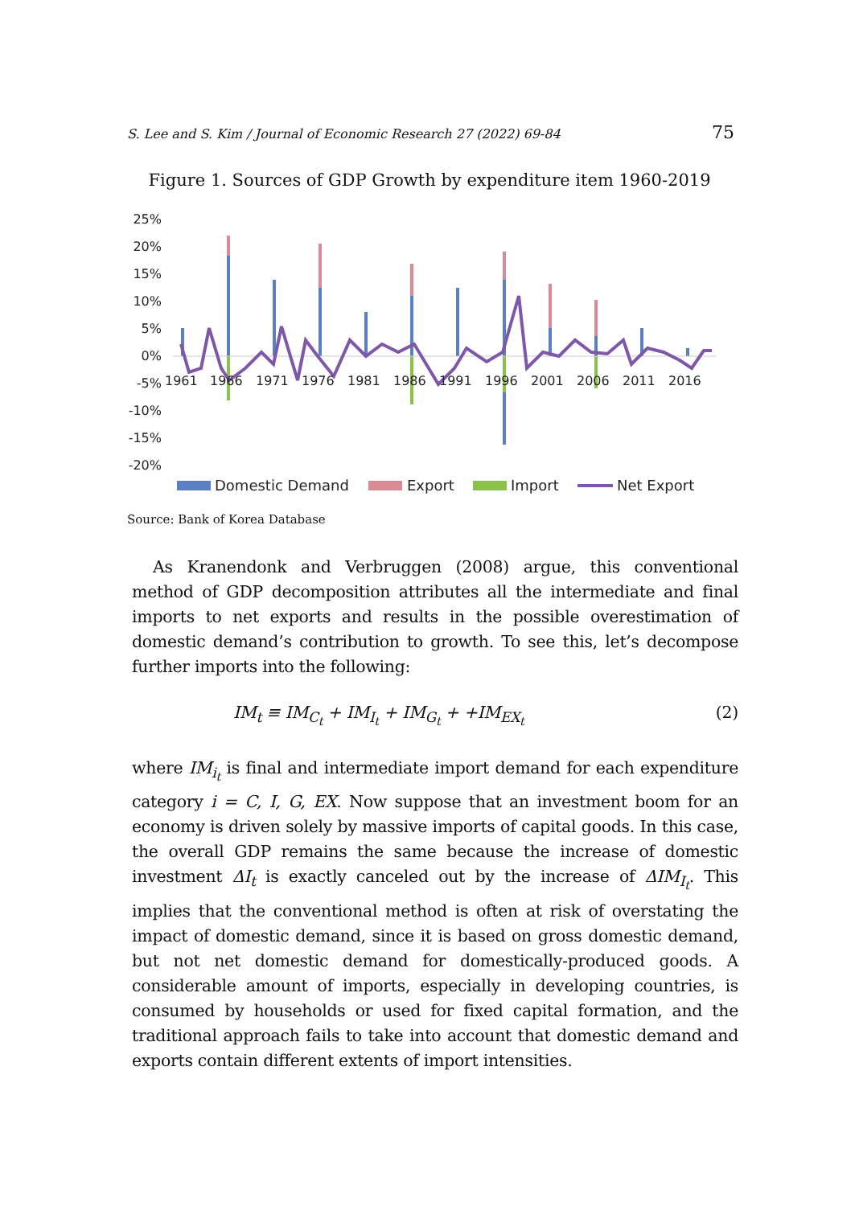S. Lee and S. Kim / Journal of Economic Research 27 (2022) 69-84 75
Figure 1. Sources of GDP Growth by expenditure item 1960-2019
25%
20%
15%
10%
5%
0%
-5%
-10%
-15%
-20%
1961
1966
1971
1976
1981
1986
1991
1996
2001
2006
2011
2016
Domestic Demand
Export
Import
Net Export
Source: Bank of Korea Database
As Kranendonk and Verbruggen (2008) argue, this conventional method of GDP decomposition attributes all the intermediate and final imports to net exports and results in the possible overestimation of domestic demand’s contribution to growth. To see this, let’s decompose further imports into the following:
IM<sub>t</sub> ≡ IM<sub>C<sub>t</sub></sub> + IM<sub>I<sub>t</sub></sub> + IM<sub>G<sub>t</sub></sub> + +IM<sub>EX<sub>t</sub></sub> (2)
where IM<sub>i<sub>t</sub></sub> is final and intermediate import demand for each expenditure category i = C, I, G, EX. Now suppose that an investment boom for an economy is driven solely by massive imports of capital goods. In this case, the overall GDP remains the same because the increase of domestic investment ΔI<sub>t</sub> is exactly canceled out by the increase of ΔIM<sub>I<sub>t</sub></sub>. This implies that the conventional method is often at risk of overstating the impact of domestic demand, since it is based on gross domestic demand, but not net domestic demand for domestically-produced goods. A considerable amount of imports, especially in developing countries, is consumed by households or used for fixed capital formation, and the traditional approach fails to take into account that domestic demand and exports contain different extents of import intensities.